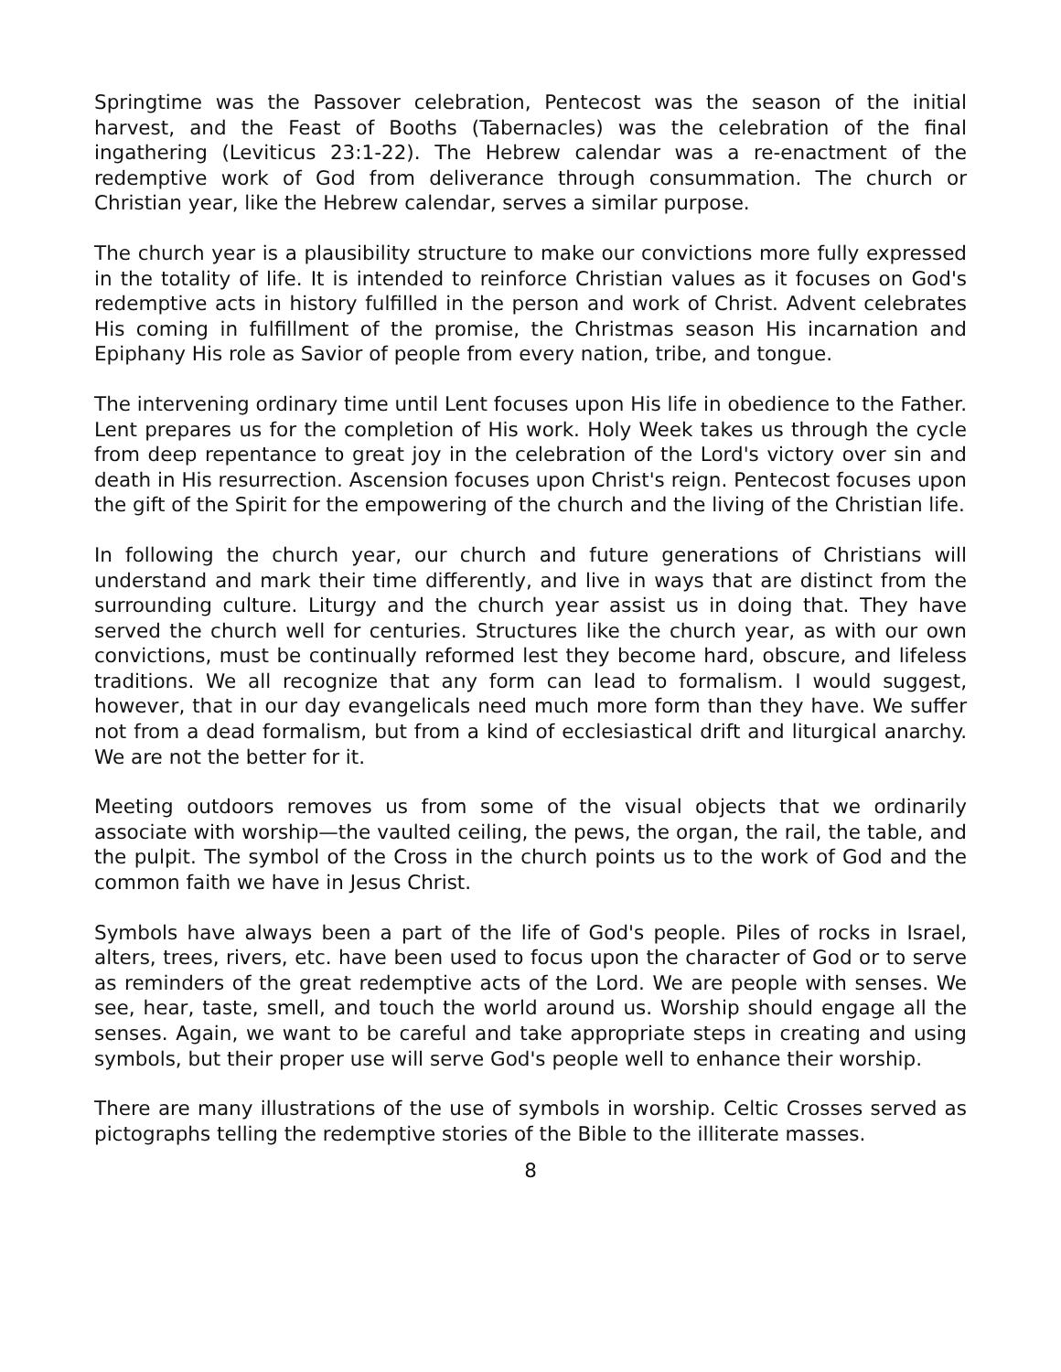Springtime was the Passover celebration, Pentecost was the season of the initial harvest, and the Feast of Booths (Tabernacles) was the celebration of the final ingathering (Leviticus 23:1-22). The Hebrew calendar was a re-enactment of the redemptive work of God from deliverance through consummation. The church or Christian year, like the Hebrew calendar, serves a similar purpose.
The church year is a plausibility structure to make our convictions more fully expressed in the totality of life. It is intended to reinforce Christian values as it focuses on God's redemptive acts in history fulfilled in the person and work of Christ. Advent celebrates His coming in fulfillment of the promise, the Christmas season His incarnation and Epiphany His role as Savior of people from every nation, tribe, and tongue.
The intervening ordinary time until Lent focuses upon His life in obedience to the Father. Lent prepares us for the completion of His work. Holy Week takes us through the cycle from deep repentance to great joy in the celebration of the Lord's victory over sin and death in His resurrection. Ascension focuses upon Christ's reign. Pentecost focuses upon the gift of the Spirit for the empowering of the church and the living of the Christian life.
In following the church year, our church and future generations of Christians will understand and mark their time differently, and live in ways that are distinct from the surrounding culture. Liturgy and the church year assist us in doing that. They have served the church well for centuries. Structures like the church year, as with our own convictions, must be continually reformed lest they become hard, obscure, and lifeless traditions. We all recognize that any form can lead to formalism. I would suggest, however, that in our day evangelicals need much more form than they have. We suffer not from a dead formalism, but from a kind of ecclesiastical drift and liturgical anarchy. We are not the better for it.
Meeting outdoors removes us from some of the visual objects that we ordinarily associate with worship—the vaulted ceiling, the pews, the organ, the rail, the table, and the pulpit. The symbol of the Cross in the church points us to the work of God and the common faith we have in Jesus Christ.
Symbols have always been a part of the life of God's people. Piles of rocks in Israel, alters, trees, rivers, etc. have been used to focus upon the character of God or to serve as reminders of the great redemptive acts of the Lord. We are people with senses. We see, hear, taste, smell, and touch the world around us. Worship should engage all the senses. Again, we want to be careful and take appropriate steps in creating and using symbols, but their proper use will serve God's people well to enhance their worship.
There are many illustrations of the use of symbols in worship. Celtic Crosses served as pictographs telling the redemptive stories of the Bible to the illiterate masses.
8